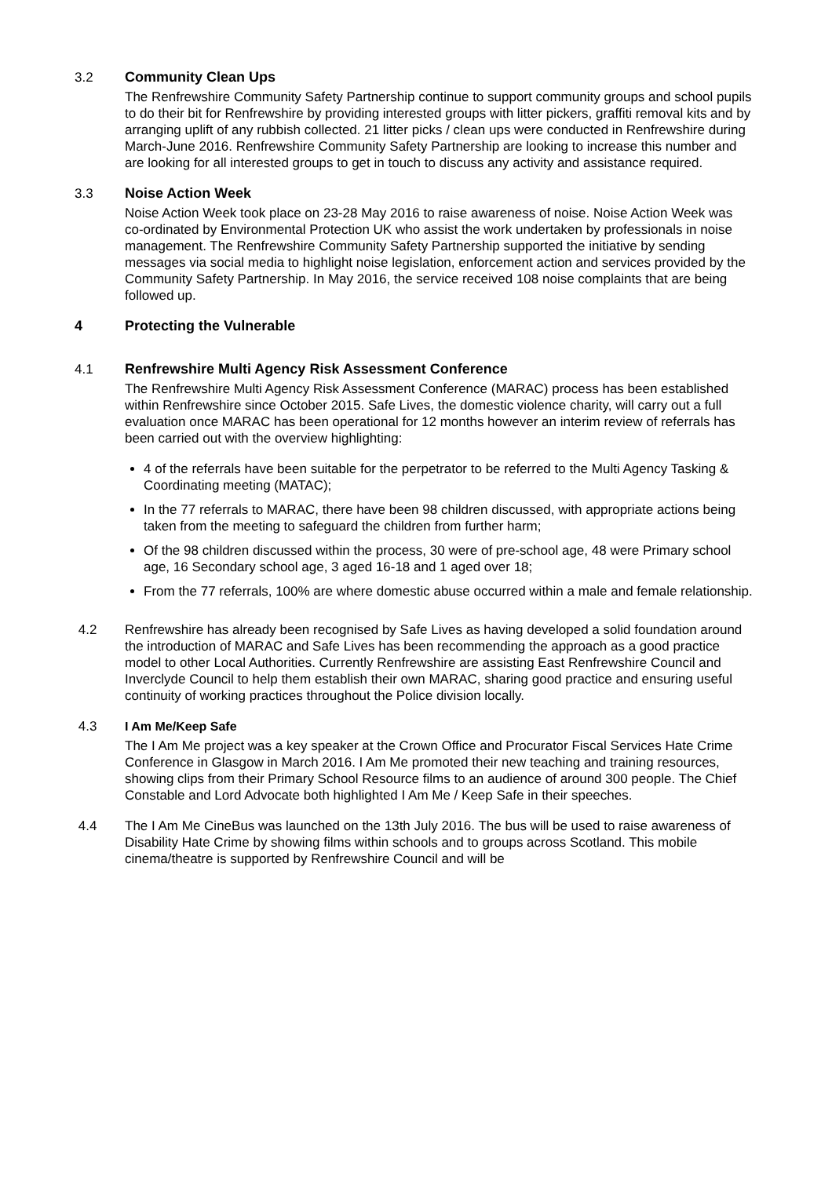3.2 Community Clean Ups
The Renfrewshire Community Safety Partnership continue to support community groups and school pupils to do their bit for Renfrewshire by providing interested groups with litter pickers, graffiti removal kits and by arranging uplift of any rubbish collected. 21 litter picks / clean ups were conducted in Renfrewshire during March-June 2016. Renfrewshire Community Safety Partnership are looking to increase this number and are looking for all interested groups to get in touch to discuss any activity and assistance required.
3.3 Noise Action Week
Noise Action Week took place on 23-28 May 2016 to raise awareness of noise. Noise Action Week was co-ordinated by Environmental Protection UK who assist the work undertaken by professionals in noise management. The Renfrewshire Community Safety Partnership supported the initiative by sending messages via social media to highlight noise legislation, enforcement action and services provided by the Community Safety Partnership. In May 2016, the service received 108 noise complaints that are being followed up.
4 Protecting the Vulnerable
4.1 Renfrewshire Multi Agency Risk Assessment Conference
The Renfrewshire Multi Agency Risk Assessment Conference (MARAC) process has been established within Renfrewshire since October 2015. Safe Lives, the domestic violence charity, will carry out a full evaluation once MARAC has been operational for 12 months however an interim review of referrals has been carried out with the overview highlighting:
4 of the referrals have been suitable for the perpetrator to be referred to the Multi Agency Tasking & Coordinating meeting (MATAC);
In the 77 referrals to MARAC, there have been 98 children discussed, with appropriate actions being taken from the meeting to safeguard the children from further harm;
Of the 98 children discussed within the process, 30 were of pre-school age, 48 were Primary school age, 16 Secondary school age, 3 aged 16-18 and 1 aged over 18;
From the 77 referrals, 100% are where domestic abuse occurred within a male and female relationship.
4.2 Renfrewshire has already been recognised by Safe Lives as having developed a solid foundation around the introduction of MARAC and Safe Lives has been recommending the approach as a good practice model to other Local Authorities. Currently Renfrewshire are assisting East Renfrewshire Council and Inverclyde Council to help them establish their own MARAC, sharing good practice and ensuring useful continuity of working practices throughout the Police division locally.
4.3 I Am Me/Keep Safe
The I Am Me project was a key speaker at the Crown Office and Procurator Fiscal Services Hate Crime Conference in Glasgow in March 2016. I Am Me promoted their new teaching and training resources, showing clips from their Primary School Resource films to an audience of around 300 people. The Chief Constable and Lord Advocate both highlighted I Am Me / Keep Safe in their speeches.
4.4 The I Am Me CineBus was launched on the 13th July 2016. The bus will be used to raise awareness of Disability Hate Crime by showing films within schools and to groups across Scotland. This mobile cinema/theatre is supported by Renfrewshire Council and will be